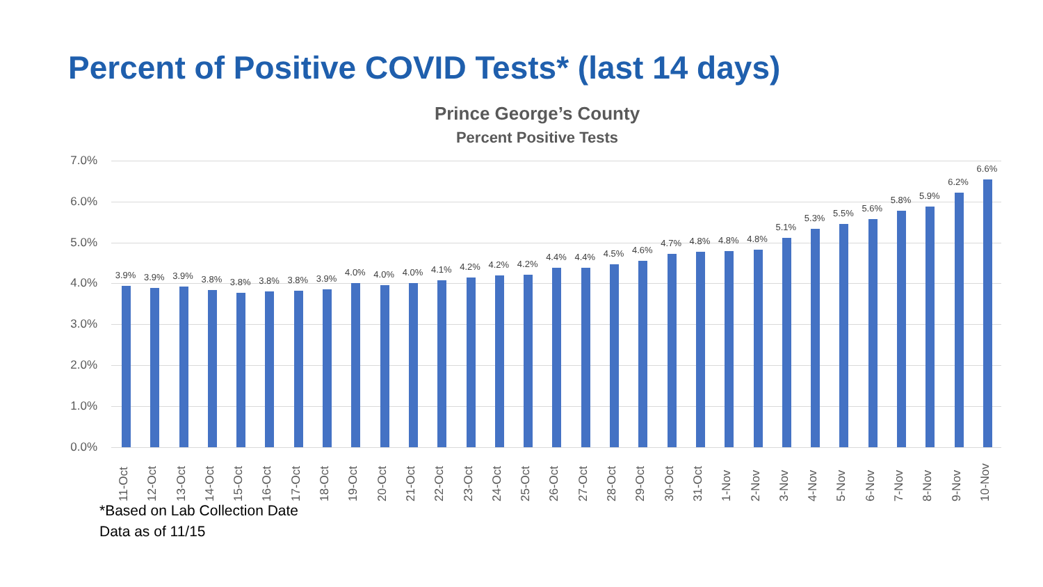Percent of Positive COVID Tests* (last 14 days)
Prince George’s County
Percent Positive Tests
7.0%
6.0%
5.0%
4.0%
3.0%
2.0%
1.0%
0.0%
3.9%
11-Oct
3.9%
12-Oct
3.9%
13-Oct
3.8%
14-Oct
3.8%
15-Oct
3.8%
16-Oct
3.8%
17-Oct
3.9%
18-Oct
4.0%
19-Oct
4.0%
20-Oct
4.0%
21-Oct
4.1%
22-Oct
4.2%
23-Oct
4.2%
24-Oct
4.2%
25-Oct
4.4%
26-Oct
4.4%
27-Oct
4.5%
28-Oct
4.6%
29-Oct
4.7%
30-Oct
4.8%
31-Oct
4.8%
1-Nov
4.8%
2-Nov
5.1%
3-Nov
5.3%
4-Nov
5.5%
5-Nov
5.6%
6-Nov
5.8%
7-Nov
5.9%
8-Nov
6.2%
9-Nov
6.6%
10-Nov
*Based on Lab Collection Date
Data as of 11/15